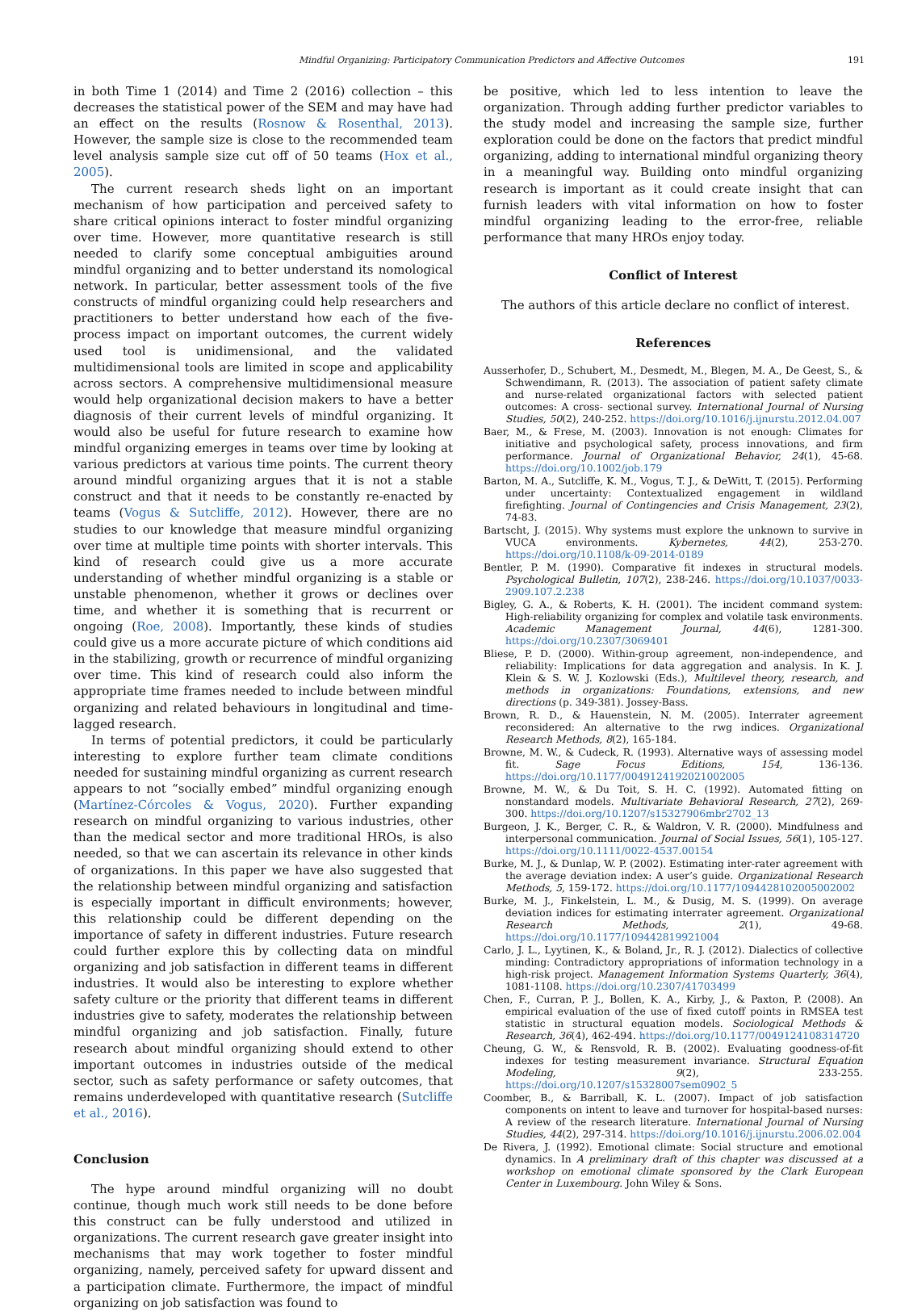Mindful Organizing: Participatory Communication Predictors and Affective Outcomes 191
in both Time 1 (2014) and Time 2 (2016) collection – this decreases the statistical power of the SEM and may have had an effect on the results (Rosnow & Rosenthal, 2013). However, the sample size is close to the recommended team level analysis sample size cut off of 50 teams (Hox et al., 2005).
The current research sheds light on an important mechanism of how participation and perceived safety to share critical opinions interact to foster mindful organizing over time. However, more quantitative research is still needed to clarify some conceptual ambiguities around mindful organizing and to better understand its nomological network. In particular, better assessment tools of the five constructs of mindful organizing could help researchers and practitioners to better understand how each of the five-process impact on important outcomes, the current widely used tool is unidimensional, and the validated multidimensional tools are limited in scope and applicability across sectors. A comprehensive multidimensional measure would help organizational decision makers to have a better diagnosis of their current levels of mindful organizing. It would also be useful for future research to examine how mindful organizing emerges in teams over time by looking at various predictors at various time points. The current theory around mindful organizing argues that it is not a stable construct and that it needs to be constantly re-enacted by teams (Vogus & Sutcliffe, 2012). However, there are no studies to our knowledge that measure mindful organizing over time at multiple time points with shorter intervals. This kind of research could give us a more accurate understanding of whether mindful organizing is a stable or unstable phenomenon, whether it grows or declines over time, and whether it is something that is recurrent or ongoing (Roe, 2008). Importantly, these kinds of studies could give us a more accurate picture of which conditions aid in the stabilizing, growth or recurrence of mindful organizing over time. This kind of research could also inform the appropriate time frames needed to include between mindful organizing and related behaviours in longitudinal and time-lagged research.
In terms of potential predictors, it could be particularly interesting to explore further team climate conditions needed for sustaining mindful organizing as current research appears to not “socially embed” mindful organizing enough (Martínez-Córcoles & Vogus, 2020). Further expanding research on mindful organizing to various industries, other than the medical sector and more traditional HROs, is also needed, so that we can ascertain its relevance in other kinds of organizations. In this paper we have also suggested that the relationship between mindful organizing and satisfaction is especially important in difficult environments; however, this relationship could be different depending on the importance of safety in different industries. Future research could further explore this by collecting data on mindful organizing and job satisfaction in different teams in different industries. It would also be interesting to explore whether safety culture or the priority that different teams in different industries give to safety, moderates the relationship between mindful organizing and job satisfaction. Finally, future research about mindful organizing should extend to other important outcomes in industries outside of the medical sector, such as safety performance or safety outcomes, that remains underdeveloped with quantitative research (Sutcliffe et al., 2016).
Conclusion
The hype around mindful organizing will no doubt continue, though much work still needs to be done before this construct can be fully understood and utilized in organizations. The current research gave greater insight into mechanisms that may work together to foster mindful organizing, namely, perceived safety for upward dissent and a participation climate. Furthermore, the impact of mindful organizing on job satisfaction was found to
be positive, which led to less intention to leave the organization. Through adding further predictor variables to the study model and increasing the sample size, further exploration could be done on the factors that predict mindful organizing, adding to international mindful organizing theory in a meaningful way. Building onto mindful organizing research is important as it could create insight that can furnish leaders with vital information on how to foster mindful organizing leading to the error-free, reliable performance that many HROs enjoy today.
Conflict of Interest
The authors of this article declare no conflict of interest.
References
Ausserhofer, D., Schubert, M., Desmedt, M., Blegen, M. A., De Geest, S., & Schwendimann, R. (2013). The association of patient safety climate and nurse-related organizational factors with selected patient outcomes: A cross- sectional survey. International Journal of Nursing Studies, 50(2), 240-252. https://doi.org/10.1016/j.ijnurstu.2012.04.007
Baer, M., & Frese, M. (2003). Innovation is not enough: Climates for initiative and psychological safety, process innovations, and firm performance. Journal of Organizational Behavior, 24(1), 45-68. https://doi.org/10.1002/job.179
Barton, M. A., Sutcliffe, K. M., Vogus, T. J., & DeWitt, T. (2015). Performing under uncertainty: Contextualized engagement in wildland firefighting. Journal of Contingencies and Crisis Management, 23(2), 74-83.
Bartscht, J. (2015). Why systems must explore the unknown to survive in VUCA environments. Kybernetes, 44(2), 253-270. https://doi.org/10.1108/k-09-2014-0189
Bentler, P. M. (1990). Comparative fit indexes in structural models. Psychological Bulletin, 107(2), 238-246. https://doi.org/10.1037/0033-2909.107.2.238
Bigley, G. A., & Roberts, K. H. (2001). The incident command system: High-reliability organizing for complex and volatile task environments. Academic Management Journal, 44(6), 1281-300. https://doi.org/10.2307/3069401
Bliese, P. D. (2000). Within-group agreement, non-independence, and reliability: Implications for data aggregation and analysis. In K. J. Klein & S. W. J. Kozlowski (Eds.), Multilevel theory, research, and methods in organizations: Foundations, extensions, and new directions (p. 349-381). Jossey-Bass.
Brown, R. D., & Hauenstein, N. M. (2005). Interrater agreement reconsidered: An alternative to the rwg indices. Organizational Research Methods, 8(2), 165-184.
Browne, M. W., & Cudeck, R. (1993). Alternative ways of assessing model fit. Sage Focus Editions, 154, 136-136. https://doi.org/10.1177/0049124192021002005
Browne, M. W., & Du Toit, S. H. C. (1992). Automated fitting on nonstandard models. Multivariate Behavioral Research, 27(2), 269-300. https://doi.org/10.1207/s15327906mbr2702_13
Burgeon, J. K., Berger, C. R., & Waldron, V. R. (2000). Mindfulness and interpersonal communication. Journal of Social Issues, 56(1), 105-127. https://doi.org/10.1111/0022-4537.00154
Burke, M. J., & Dunlap, W. P. (2002). Estimating inter-rater agreement with the average deviation index: A user’s guide. Organizational Research Methods, 5, 159-172. https://doi.org/10.1177/1094428102005002002
Burke, M. J., Finkelstein, L. M., & Dusig, M. S. (1999). On average deviation indices for estimating interrater agreement. Organizational Research Methods, 2(1), 49-68. https://doi.org/10.1177/109442819921004
Carlo, J. L., Lyytinen, K., & Boland, Jr., R. J. (2012). Dialectics of collective minding: Contradictory appropriations of information technology in a high-risk project. Management Information Systems Quarterly, 36(4), 1081-1108. https://doi.org/10.2307/41703499
Chen, F., Curran, P. J., Bollen, K. A., Kirby, J., & Paxton, P. (2008). An empirical evaluation of the use of fixed cutoff points in RMSEA test statistic in structural equation models. Sociological Methods & Research, 36(4), 462-494. https://doi.org/10.1177/0049124108314720
Cheung, G. W., & Rensvold, R. B. (2002). Evaluating goodness-of-fit indexes for testing measurement invariance. Structural Equation Modeling, 9(2), 233-255. https://doi.org/10.1207/s15328007sem0902_5
Coomber, B., & Barriball, K. L. (2007). Impact of job satisfaction components on intent to leave and turnover for hospital-based nurses: A review of the research literature. International Journal of Nursing Studies, 44(2), 297-314. https://doi.org/10.1016/j.ijnurstu.2006.02.004
De Rivera, J. (1992). Emotional climate: Social structure and emotional dynamics. In A preliminary draft of this chapter was discussed at a workshop on emotional climate sponsored by the Clark European Center in Luxembourg. John Wiley & Sons.